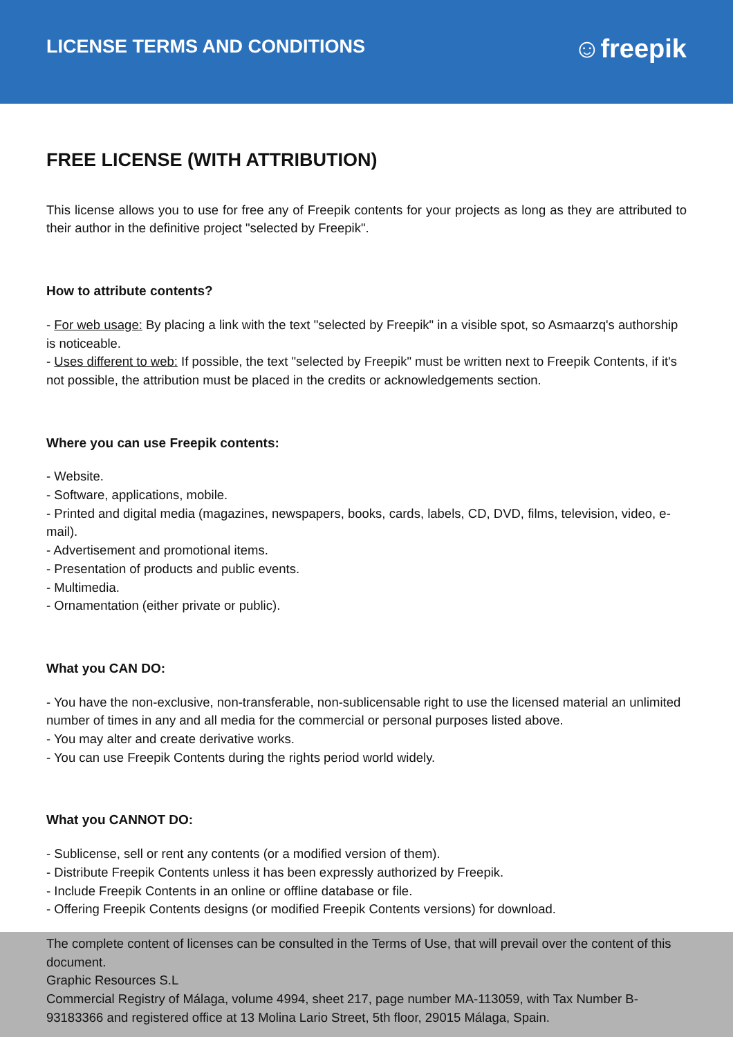LICENSE TERMS AND CONDITIONS
☺freepik
FREE LICENSE (WITH ATTRIBUTION)
This license allows you to use for free any of Freepik contents for your projects as long as they are attributed to their author in the definitive project "selected by Freepik".
How to attribute contents?
- For web usage: By placing a link with the text "selected by Freepik" in a visible spot, so Asmaarzq's authorship is noticeable.
- Uses different to web: If possible, the text "selected by Freepik" must be written next to Freepik Contents, if it's not possible, the attribution must be placed in the credits or acknowledgements section.
Where you can use Freepik contents:
- Website.
- Software, applications, mobile.
- Printed and digital media (magazines, newspapers, books, cards, labels, CD, DVD, films, television, video, e-mail).
- Advertisement and promotional items.
- Presentation of products and public events.
- Multimedia.
- Ornamentation (either private or public).
What you CAN DO:
- You have the non-exclusive, non-transferable, non-sublicensable right to use the licensed material an unlimited number of times in any and all media for the commercial or personal purposes listed above.
- You may alter and create derivative works.
- You can use Freepik Contents during the rights period world widely.
What you CANNOT DO:
- Sublicense, sell or rent any contents (or a modified version of them).
- Distribute Freepik Contents unless it has been expressly authorized by Freepik.
- Include Freepik Contents in an online or offline database or file.
- Offering Freepik Contents designs (or modified Freepik Contents versions) for download.
The complete content of licenses can be consulted in the Terms of Use, that will prevail over the content of this document.
Graphic Resources S.L
Commercial Registry of Málaga, volume 4994, sheet 217, page number MA-113059, with Tax Number B-93183366 and registered office at 13 Molina Lario Street, 5th floor, 29015 Málaga, Spain.